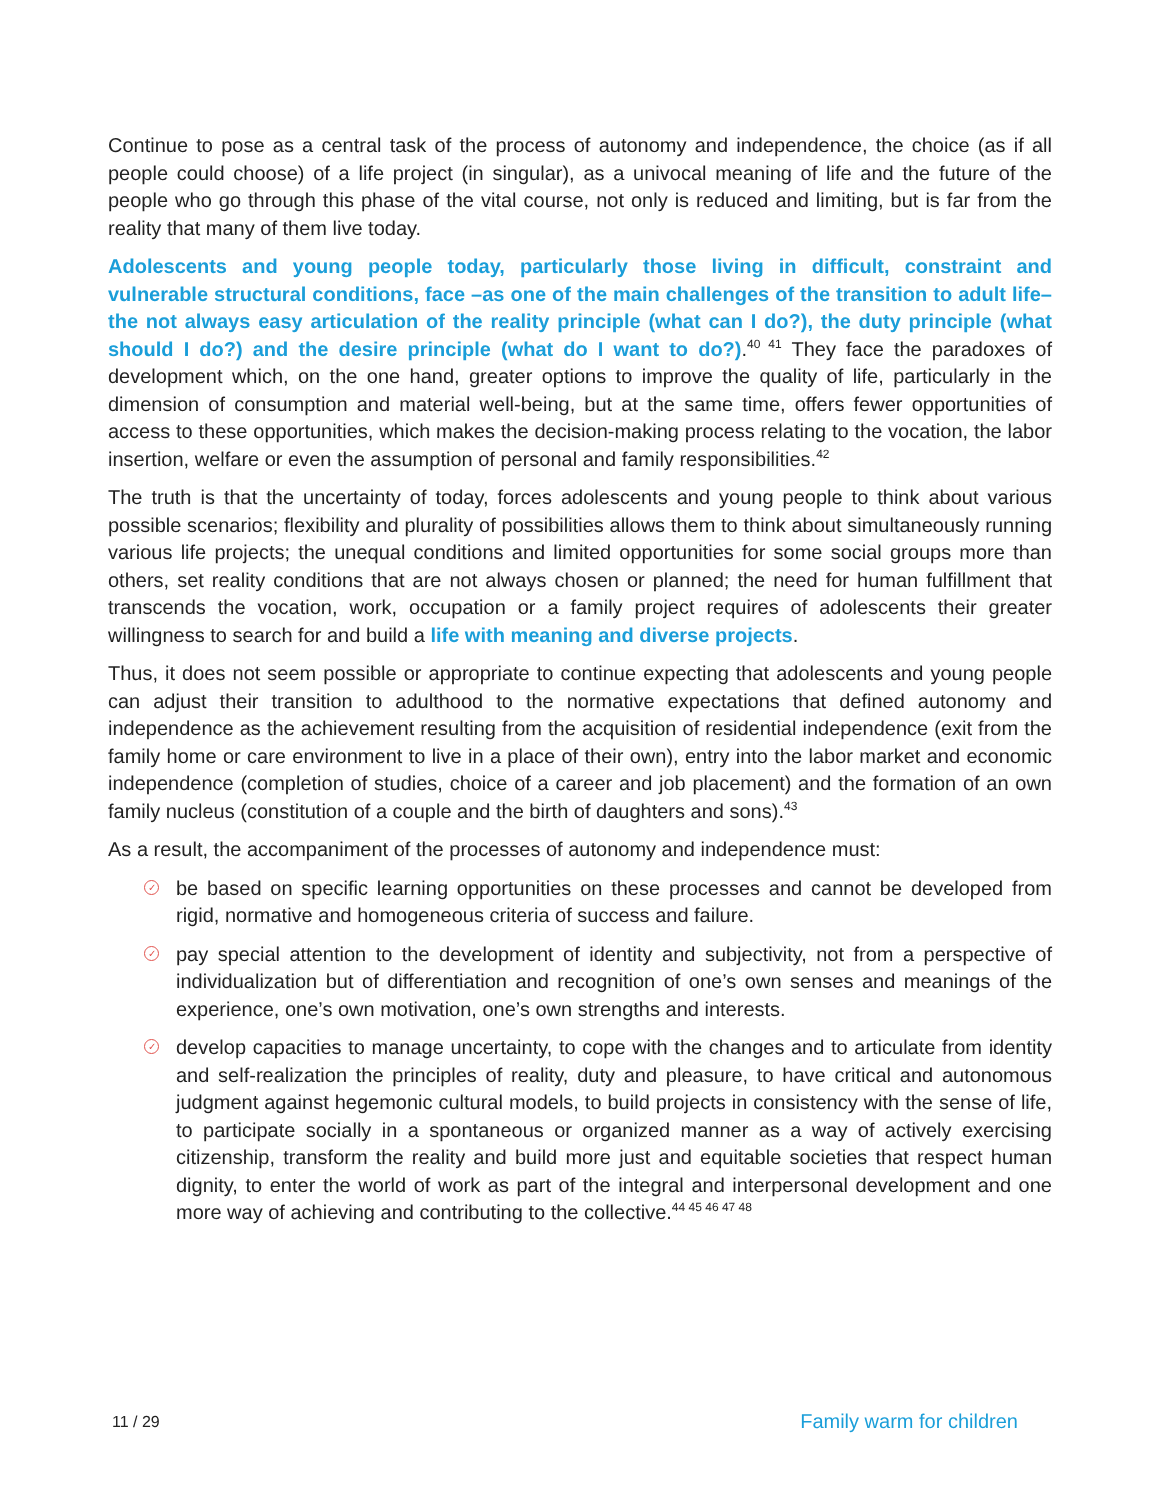Continue to pose as a central task of the process of autonomy and independence, the choice (as if all people could choose) of a life project (in singular), as a univocal meaning of life and the future of the people who go through this phase of the vital course, not only is reduced and limiting, but is far from the reality that many of them live today.
Adolescents and young people today, particularly those living in difficult, constraint and vulnerable structural conditions, face –as one of the main challenges of the transition to adult life– the not always easy articulation of the reality principle (what can I do?), the duty principle (what should I do?) and the desire principle (what do I want to do?).<sup>40 41</sup> They face the paradoxes of development which, on the one hand, greater options to improve the quality of life, particularly in the dimension of consumption and material well-being, but at the same time, offers fewer opportunities of access to these opportunities, which makes the decision-making process relating to the vocation, the labor insertion, welfare or even the assumption of personal and family responsibilities.<sup>42</sup>
The truth is that the uncertainty of today, forces adolescents and young people to think about various possible scenarios; flexibility and plurality of possibilities allows them to think about simultaneously running various life projects; the unequal conditions and limited opportunities for some social groups more than others, set reality conditions that are not always chosen or planned; the need for human fulfillment that transcends the vocation, work, occupation or a family project requires of adolescents their greater willingness to search for and build a life with meaning and diverse projects.
Thus, it does not seem possible or appropriate to continue expecting that adolescents and young people can adjust their transition to adulthood to the normative expectations that defined autonomy and independence as the achievement resulting from the acquisition of residential independence (exit from the family home or care environment to live in a place of their own), entry into the labor market and economic independence (completion of studies, choice of a career and job placement) and the formation of an own family nucleus (constitution of a couple and the birth of daughters and sons).<sup>43</sup>
As a result, the accompaniment of the processes of autonomy and independence must:
✓ be based on specific learning opportunities on these processes and cannot be developed from rigid, normative and homogeneous criteria of success and failure.
✓ pay special attention to the development of identity and subjectivity, not from a perspective of individualization but of differentiation and recognition of one’s own senses and meanings of the experience, one’s own motivation, one’s own strengths and interests.
✓ develop capacities to manage uncertainty, to cope with the changes and to articulate from identity and self-realization the principles of reality, duty and pleasure, to have critical and autonomous judgment against hegemonic cultural models, to build projects in consistency with the sense of life, to participate socially in a spontaneous or organized manner as a way of actively exercising citizenship, transform the reality and build more just and equitable societies that respect human dignity, to enter the world of work as part of the integral and interpersonal development and one more way of achieving and contributing to the collective.<sup>44 45 46 47 48</sup>
11 / 29 Family warm for children